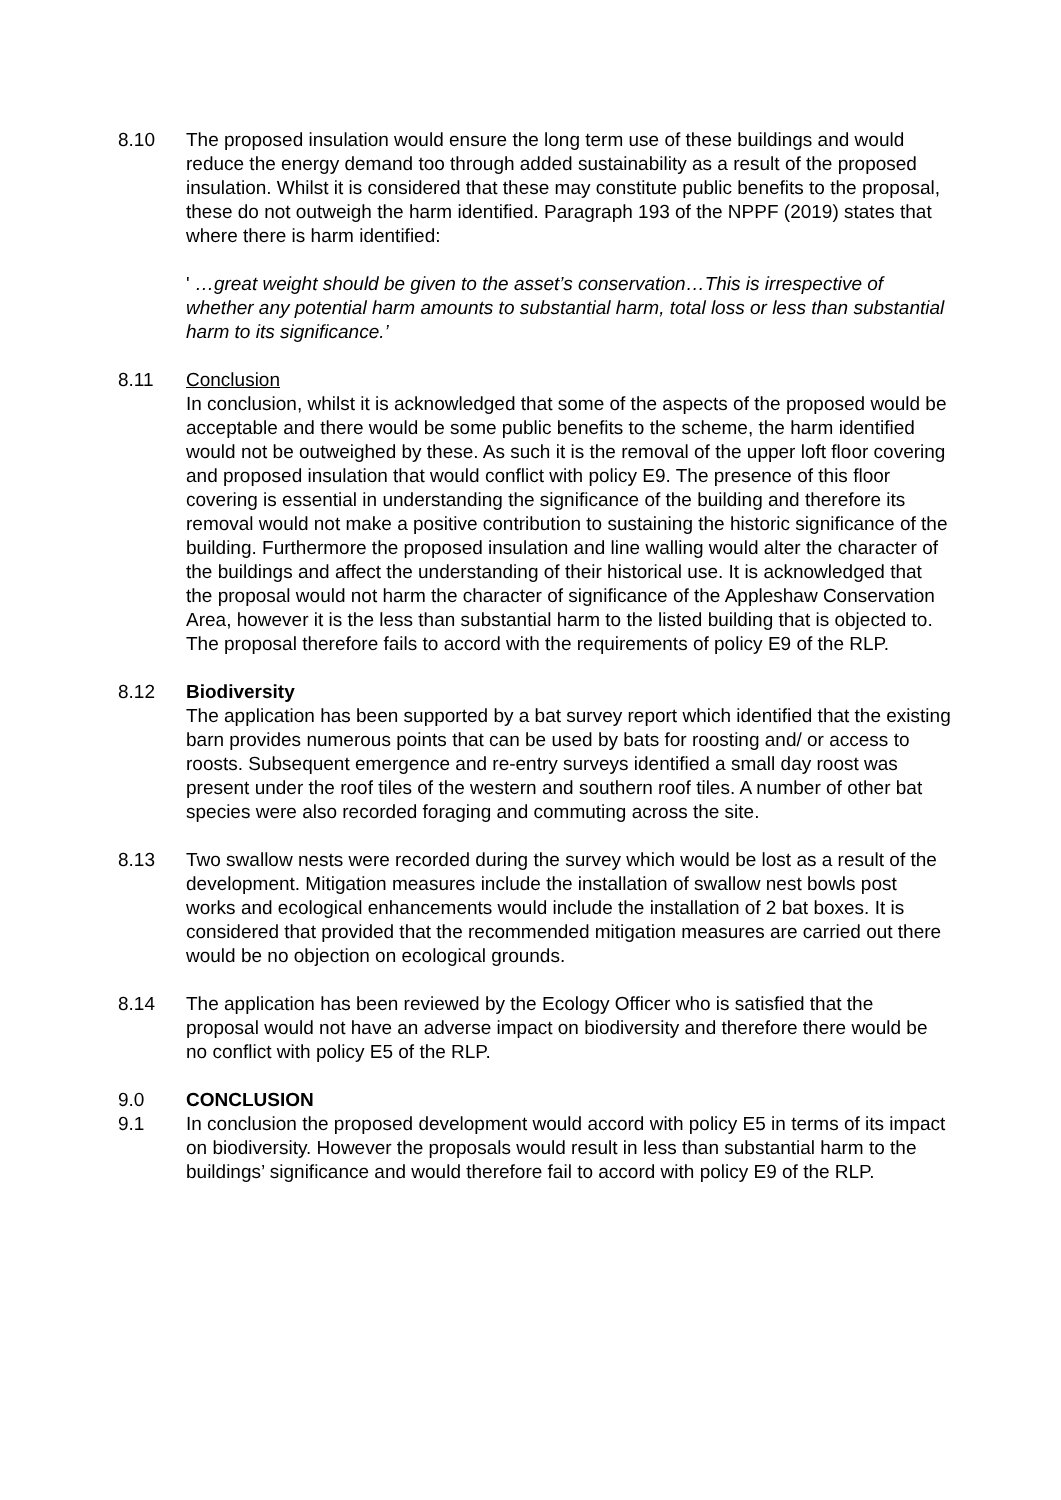8.10 The proposed insulation would ensure the long term use of these buildings and would reduce the energy demand too through added sustainability as a result of the proposed insulation. Whilst it is considered that these may constitute public benefits to the proposal, these do not outweigh the harm identified. Paragraph 193 of the NPPF (2019) states that where there is harm identified:
' …great weight should be given to the asset’s conservation…This is irrespective of whether any potential harm amounts to substantial harm, total loss or less than substantial harm to its significance.’
8.11 Conclusion
In conclusion, whilst it is acknowledged that some of the aspects of the proposed would be acceptable and there would be some public benefits to the scheme, the harm identified would not be outweighed by these. As such it is the removal of the upper loft floor covering and proposed insulation that would conflict with policy E9. The presence of this floor covering is essential in understanding the significance of the building and therefore its removal would not make a positive contribution to sustaining the historic significance of the building. Furthermore the proposed insulation and line walling would alter the character of the buildings and affect the understanding of their historical use. It is acknowledged that the proposal would not harm the character of significance of the Appleshaw Conservation Area, however it is the less than substantial harm to the listed building that is objected to. The proposal therefore fails to accord with the requirements of policy E9 of the RLP.
8.12 Biodiversity
The application has been supported by a bat survey report which identified that the existing barn provides numerous points that can be used by bats for roosting and/ or access to roosts. Subsequent emergence and re-entry surveys identified a small day roost was present under the roof tiles of the western and southern roof tiles. A number of other bat species were also recorded foraging and commuting across the site.
8.13 Two swallow nests were recorded during the survey which would be lost as a result of the development. Mitigation measures include the installation of swallow nest bowls post works and ecological enhancements would include the installation of 2 bat boxes. It is considered that provided that the recommended mitigation measures are carried out there would be no objection on ecological grounds.
8.14 The application has been reviewed by the Ecology Officer who is satisfied that the proposal would not have an adverse impact on biodiversity and therefore there would be no conflict with policy E5 of the RLP.
9.0 CONCLUSION
9.1 In conclusion the proposed development would accord with policy E5 in terms of its impact on biodiversity. However the proposals would result in less than substantial harm to the buildings’ significance and would therefore fail to accord with policy E9 of the RLP.